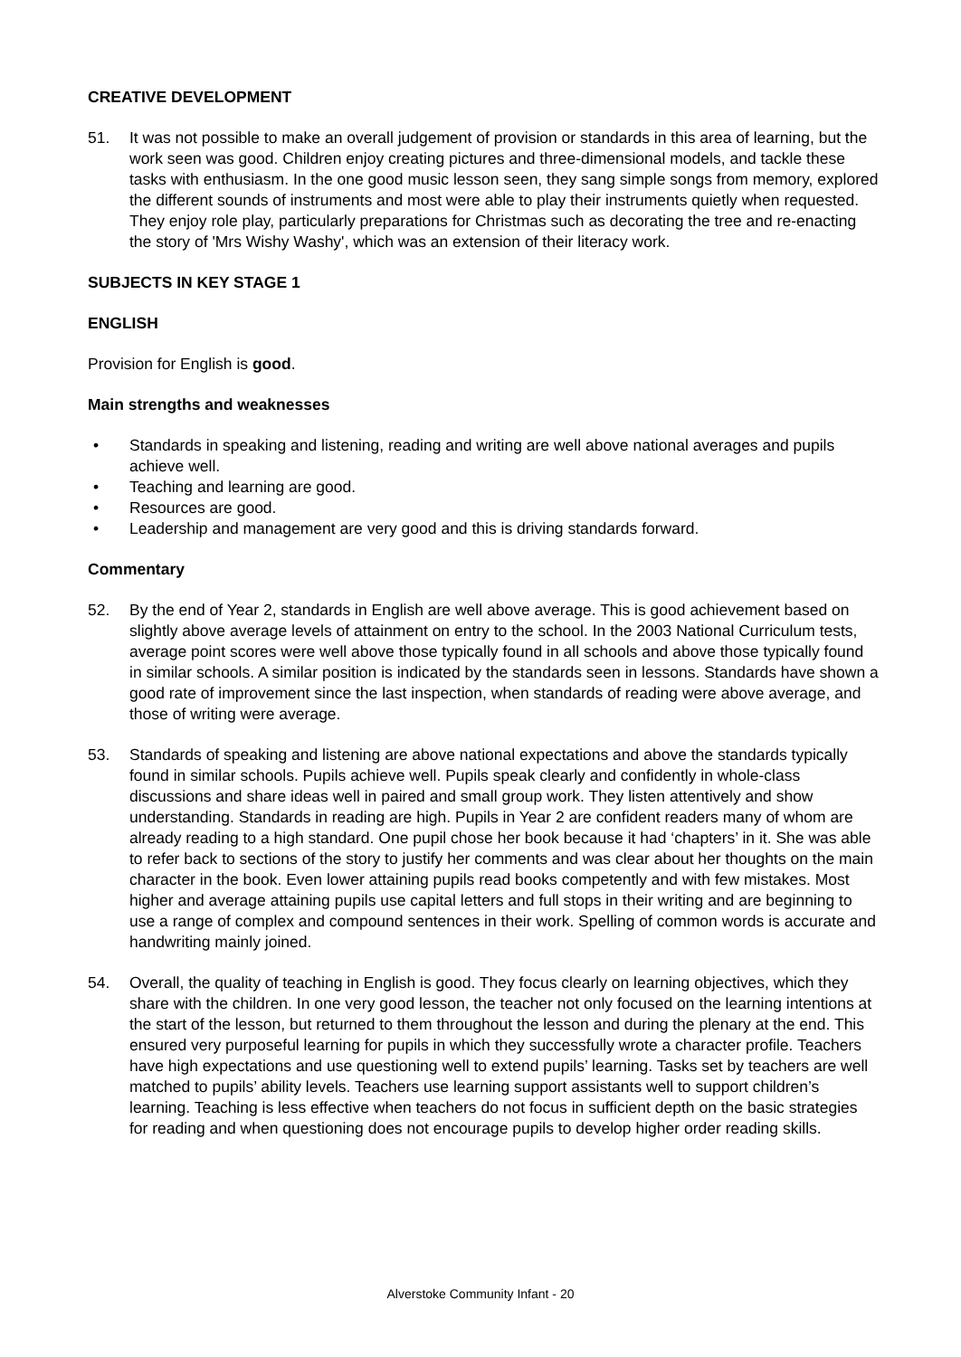CREATIVE DEVELOPMENT
51. It was not possible to make an overall judgement of provision or standards in this area of learning, but the work seen was good. Children enjoy creating pictures and three-dimensional models, and tackle these tasks with enthusiasm. In the one good music lesson seen, they sang simple songs from memory, explored the different sounds of instruments and most were able to play their instruments quietly when requested. They enjoy role play, particularly preparations for Christmas such as decorating the tree and re-enacting the story of 'Mrs Wishy Washy', which was an extension of their literacy work.
SUBJECTS IN KEY STAGE 1
ENGLISH
Provision for English is good.
Main strengths and weaknesses
• Standards in speaking and listening, reading and writing are well above national averages and pupils achieve well.
• Teaching and learning are good.
• Resources are good.
• Leadership and management are very good and this is driving standards forward.
Commentary
52. By the end of Year 2, standards in English are well above average. This is good achievement based on slightly above average levels of attainment on entry to the school. In the 2003 National Curriculum tests, average point scores were well above those typically found in all schools and above those typically found in similar schools. A similar position is indicated by the standards seen in lessons. Standards have shown a good rate of improvement since the last inspection, when standards of reading were above average, and those of writing were average.
53. Standards of speaking and listening are above national expectations and above the standards typically found in similar schools. Pupils achieve well. Pupils speak clearly and confidently in whole-class discussions and share ideas well in paired and small group work. They listen attentively and show understanding. Standards in reading are high. Pupils in Year 2 are confident readers many of whom are already reading to a high standard. One pupil chose her book because it had ‘chapters’ in it. She was able to refer back to sections of the story to justify her comments and was clear about her thoughts on the main character in the book. Even lower attaining pupils read books competently and with few mistakes. Most higher and average attaining pupils use capital letters and full stops in their writing and are beginning to use a range of complex and compound sentences in their work. Spelling of common words is accurate and handwriting mainly joined.
54. Overall, the quality of teaching in English is good. They focus clearly on learning objectives, which they share with the children. In one very good lesson, the teacher not only focused on the learning intentions at the start of the lesson, but returned to them throughout the lesson and during the plenary at the end. This ensured very purposeful learning for pupils in which they successfully wrote a character profile. Teachers have high expectations and use questioning well to extend pupils’ learning. Tasks set by teachers are well matched to pupils’ ability levels. Teachers use learning support assistants well to support children’s learning. Teaching is less effective when teachers do not focus in sufficient depth on the basic strategies for reading and when questioning does not encourage pupils to develop higher order reading skills.
Alverstoke Community Infant - 20